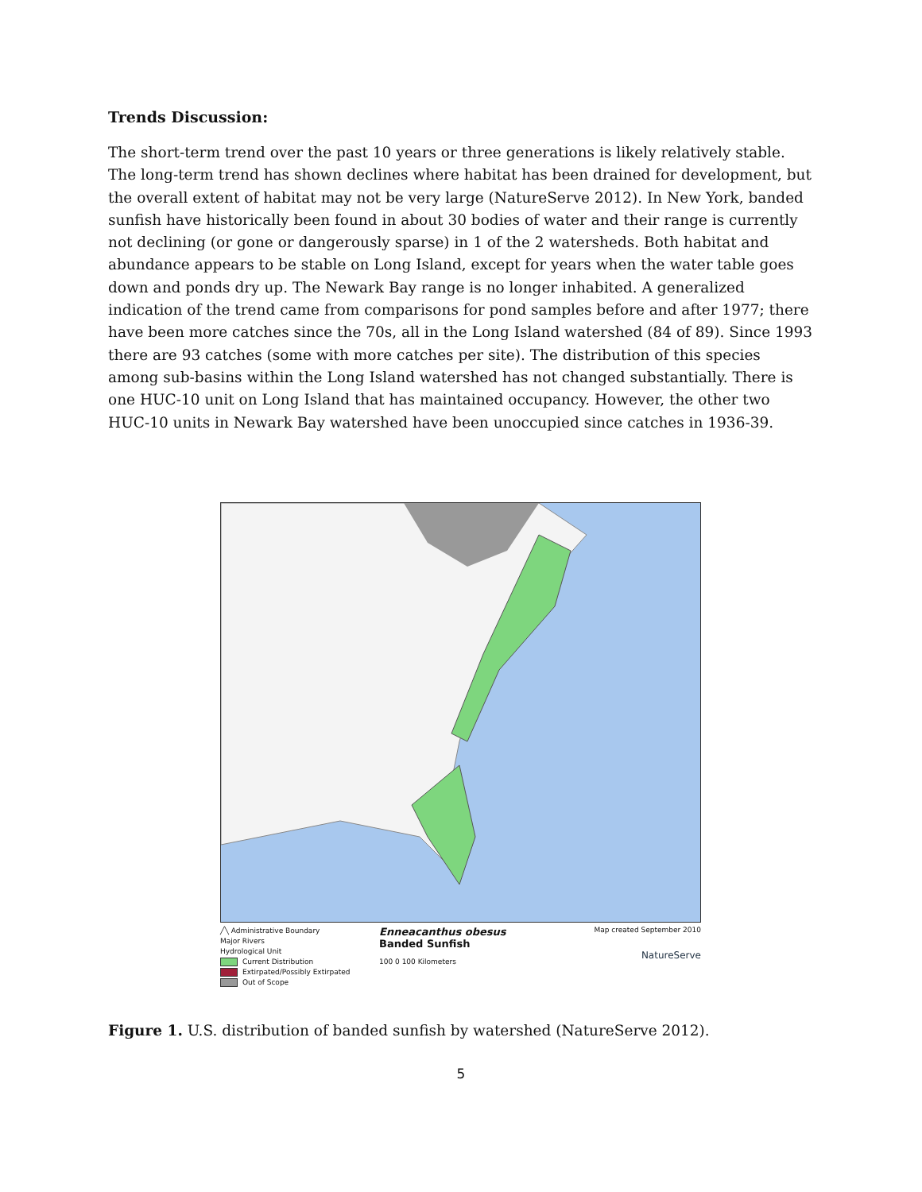Trends Discussion:
The short-term trend over the past 10 years or three generations is likely relatively stable. The long-term trend has shown declines where habitat has been drained for development, but the overall extent of habitat may not be very large (NatureServe 2012). In New York, banded sunfish have historically been found in about 30 bodies of water and their range is currently not declining (or gone or dangerously sparse) in 1 of the 2 watersheds. Both habitat and abundance appears to be stable on Long Island, except for years when the water table goes down and ponds dry up. The Newark Bay range is no longer inhabited. A generalized indication of the trend came from comparisons for pond samples before and after 1977; there have been more catches since the 70s, all in the Long Island watershed (84 of 89). Since 1993 there are 93 catches (some with more catches per site). The distribution of this species among sub-basins within the Long Island watershed has not changed substantially. There is one HUC-10 unit on Long Island that has maintained occupancy. However, the other two HUC-10 units in Newark Bay watershed have been unoccupied since catches in 1936-39.
╱╲ Administrative Boundary
Major Rivers
Hydrological Unit
Current Distribution
Extirpated/Possibly Extirpated
Out of Scope
Enneacanthus obesus
Banded Sunfish
100 0 100 Kilometers
Map created September 2010
NatureServe
Figure 1. U.S. distribution of banded sunfish by watershed (NatureServe 2012).
5